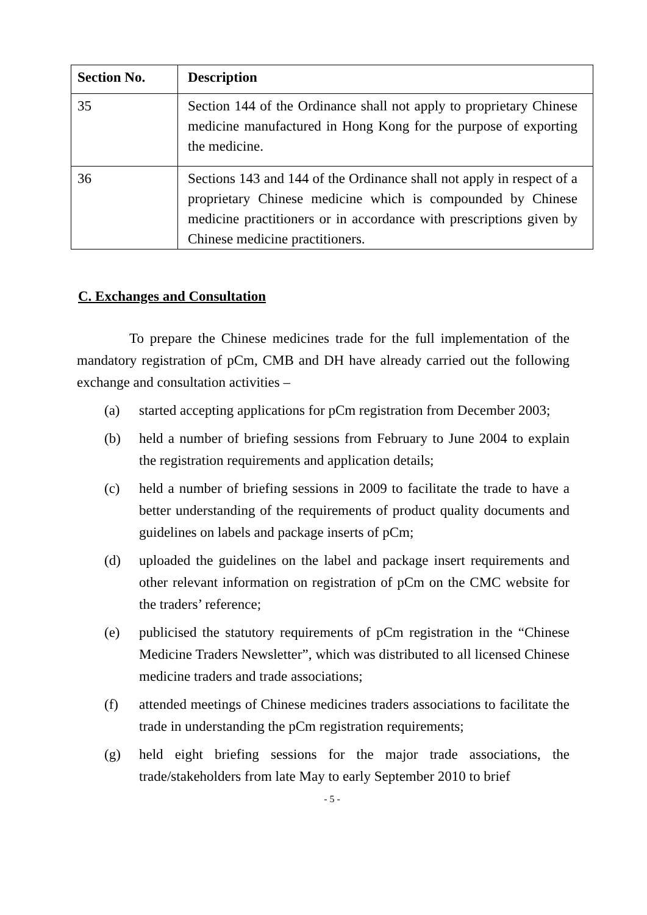| Section No. | Description |
| --- | --- |
| 35 | Section 144 of the Ordinance shall not apply to proprietary Chinese medicine manufactured in Hong Kong for the purpose of exporting the medicine. |
| 36 | Sections 143 and 144 of the Ordinance shall not apply in respect of a proprietary Chinese medicine which is compounded by Chinese medicine practitioners or in accordance with prescriptions given by Chinese medicine practitioners. |
C. Exchanges and Consultation
To prepare the Chinese medicines trade for the full implementation of the mandatory registration of pCm, CMB and DH have already carried out the following exchange and consultation activities –
(a) started accepting applications for pCm registration from December 2003;
(b) held a number of briefing sessions from February to June 2004 to explain the registration requirements and application details;
(c) held a number of briefing sessions in 2009 to facilitate the trade to have a better understanding of the requirements of product quality documents and guidelines on labels and package inserts of pCm;
(d) uploaded the guidelines on the label and package insert requirements and other relevant information on registration of pCm on the CMC website for the traders’ reference;
(e) publicised the statutory requirements of pCm registration in the “Chinese Medicine Traders Newsletter”, which was distributed to all licensed Chinese medicine traders and trade associations;
(f) attended meetings of Chinese medicines traders associations to facilitate the trade in understanding the pCm registration requirements;
(g) held eight briefing sessions for the major trade associations, the trade/stakeholders from late May to early September 2010 to brief
- 5 -